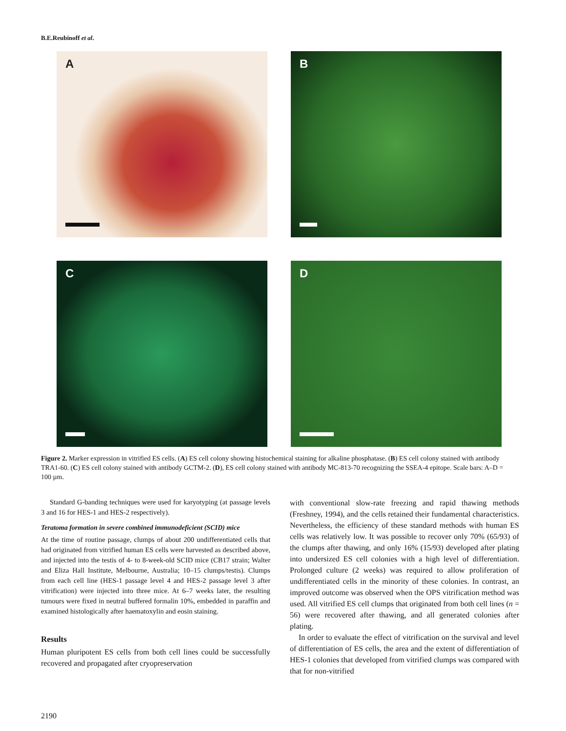B.E.Reubinoff et al.
A
B
C
D
Figure 2. Marker expression in vitrified ES cells. (A) ES cell colony showing histochemical staining for alkaline phosphatase. (B) ES cell colony stained with antibody TRA1-60. (C) ES cell colony stained with antibody GCTM-2. (D), ES cell colony stained with antibody MC-813-70 recognizing the SSEA-4 epitope. Scale bars: A–D = 100 µm.
Standard G-banding techniques were used for karyotyping (at passage levels 3 and 16 for HES-1 and HES-2 respectively).
Teratoma formation in severe combined immunodeficient (SCID) mice
At the time of routine passage, clumps of about 200 undifferentiated cells that had originated from vitrified human ES cells were harvested as described above, and injected into the testis of 4- to 8-week-old SCID mice (CB17 strain; Walter and Eliza Hall Institute, Melbourne, Australia; 10–15 clumps/testis). Clumps from each cell line (HES-1 passage level 4 and HES-2 passage level 3 after vitrification) were injected into three mice. At 6–7 weeks later, the resulting tumours were fixed in neutral buffered formalin 10%, embedded in paraffin and examined histologically after haematoxylin and eosin staining.
Results
Human pluripotent ES cells from both cell lines could be successfully recovered and propagated after cryopreservation
with conventional slow-rate freezing and rapid thawing methods (Freshney, 1994), and the cells retained their fundamental characteristics. Nevertheless, the efficiency of these standard methods with human ES cells was relatively low. It was possible to recover only 70% (65/93) of the clumps after thawing, and only 16% (15/93) developed after plating into undersized ES cell colonies with a high level of differentiation. Prolonged culture (2 weeks) was required to allow proliferation of undifferentiated cells in the minority of these colonies. In contrast, an improved outcome was observed when the OPS vitrification method was used. All vitrified ES cell clumps that originated from both cell lines (n = 56) were recovered after thawing, and all generated colonies after plating.
In order to evaluate the effect of vitrification on the survival and level of differentiation of ES cells, the area and the extent of differentiation of HES-1 colonies that developed from vitrified clumps was compared with that for non-vitrified
2190